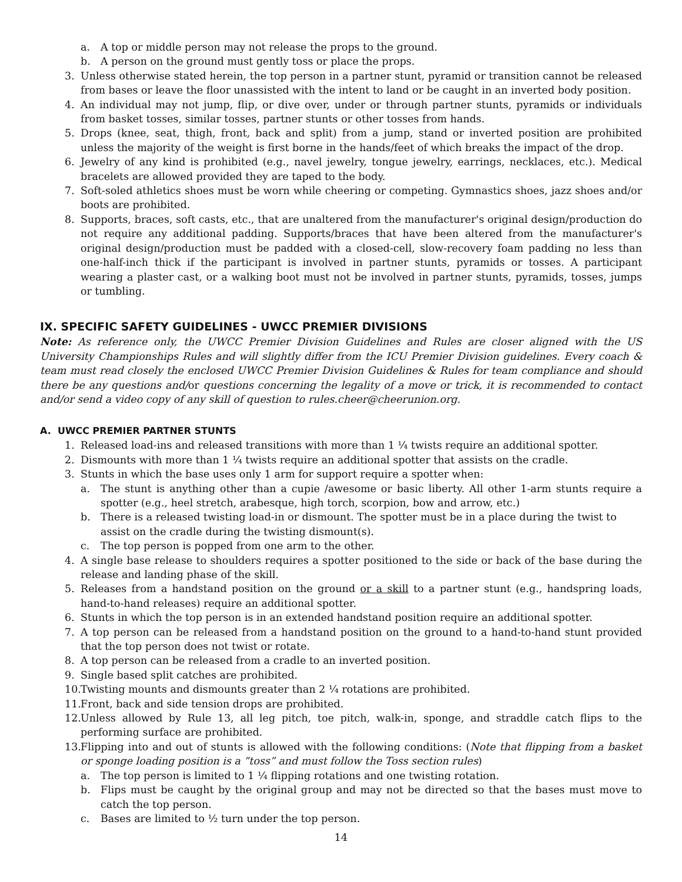a. A top or middle person may not release the props to the ground.
b. A person on the ground must gently toss or place the props.
3. Unless otherwise stated herein, the top person in a partner stunt, pyramid or transition cannot be released from bases or leave the floor unassisted with the intent to land or be caught in an inverted body position.
4. An individual may not jump, flip, or dive over, under or through partner stunts, pyramids or individuals from basket tosses, similar tosses, partner stunts or other tosses from hands.
5. Drops (knee, seat, thigh, front, back and split) from a jump, stand or inverted position are prohibited unless the majority of the weight is first borne in the hands/feet of which breaks the impact of the drop.
6. Jewelry of any kind is prohibited (e.g., navel jewelry, tongue jewelry, earrings, necklaces, etc.). Medical bracelets are allowed provided they are taped to the body.
7. Soft-soled athletics shoes must be worn while cheering or competing. Gymnastics shoes, jazz shoes and/or boots are prohibited.
8. Supports, braces, soft casts, etc., that are unaltered from the manufacturer's original design/production do not require any additional padding. Supports/braces that have been altered from the manufacturer's original design/production must be padded with a closed-cell, slow-recovery foam padding no less than one-half-inch thick if the participant is involved in partner stunts, pyramids or tosses. A participant wearing a plaster cast, or a walking boot must not be involved in partner stunts, pyramids, tosses, jumps or tumbling.
IX. SPECIFIC SAFETY GUIDELINES - UWCC PREMIER DIVISIONS
Note: As reference only, the UWCC Premier Division Guidelines and Rules are closer aligned with the US University Championships Rules and will slightly differ from the ICU Premier Division guidelines. Every coach & team must read closely the enclosed UWCC Premier Division Guidelines & Rules for team compliance and should there be any questions and/or questions concerning the legality of a move or trick, it is recommended to contact and/or send a video copy of any skill of question to rules.cheer@cheerunion.org.
A. UWCC PREMIER PARTNER STUNTS
1. Released load-ins and released transitions with more than 1 ¼ twists require an additional spotter.
2. Dismounts with more than 1 ¼ twists require an additional spotter that assists on the cradle.
3. Stunts in which the base uses only 1 arm for support require a spotter when:
a. The stunt is anything other than a cupie /awesome or basic liberty. All other 1-arm stunts require a spotter (e.g., heel stretch, arabesque, high torch, scorpion, bow and arrow, etc.)
b. There is a released twisting load-in or dismount. The spotter must be in a place during the twist to assist on the cradle during the twisting dismount(s).
c. The top person is popped from one arm to the other.
4. A single base release to shoulders requires a spotter positioned to the side or back of the base during the release and landing phase of the skill.
5. Releases from a handstand position on the ground or a skill to a partner stunt (e.g., handspring loads, hand-to-hand releases) require an additional spotter.
6. Stunts in which the top person is in an extended handstand position require an additional spotter.
7. A top person can be released from a handstand position on the ground to a hand-to-hand stunt provided that the top person does not twist or rotate.
8. A top person can be released from a cradle to an inverted position.
9. Single based split catches are prohibited.
10. Twisting mounts and dismounts greater than 2 ¼ rotations are prohibited.
11. Front, back and side tension drops are prohibited.
12. Unless allowed by Rule 13, all leg pitch, toe pitch, walk-in, sponge, and straddle catch flips to the performing surface are prohibited.
13. Flipping into and out of stunts is allowed with the following conditions: (Note that flipping from a basket or sponge loading position is a “toss” and must follow the Toss section rules)
a. The top person is limited to 1 ¼ flipping rotations and one twisting rotation.
b. Flips must be caught by the original group and may not be directed so that the bases must move to catch the top person.
c. Bases are limited to ½ turn under the top person.
14